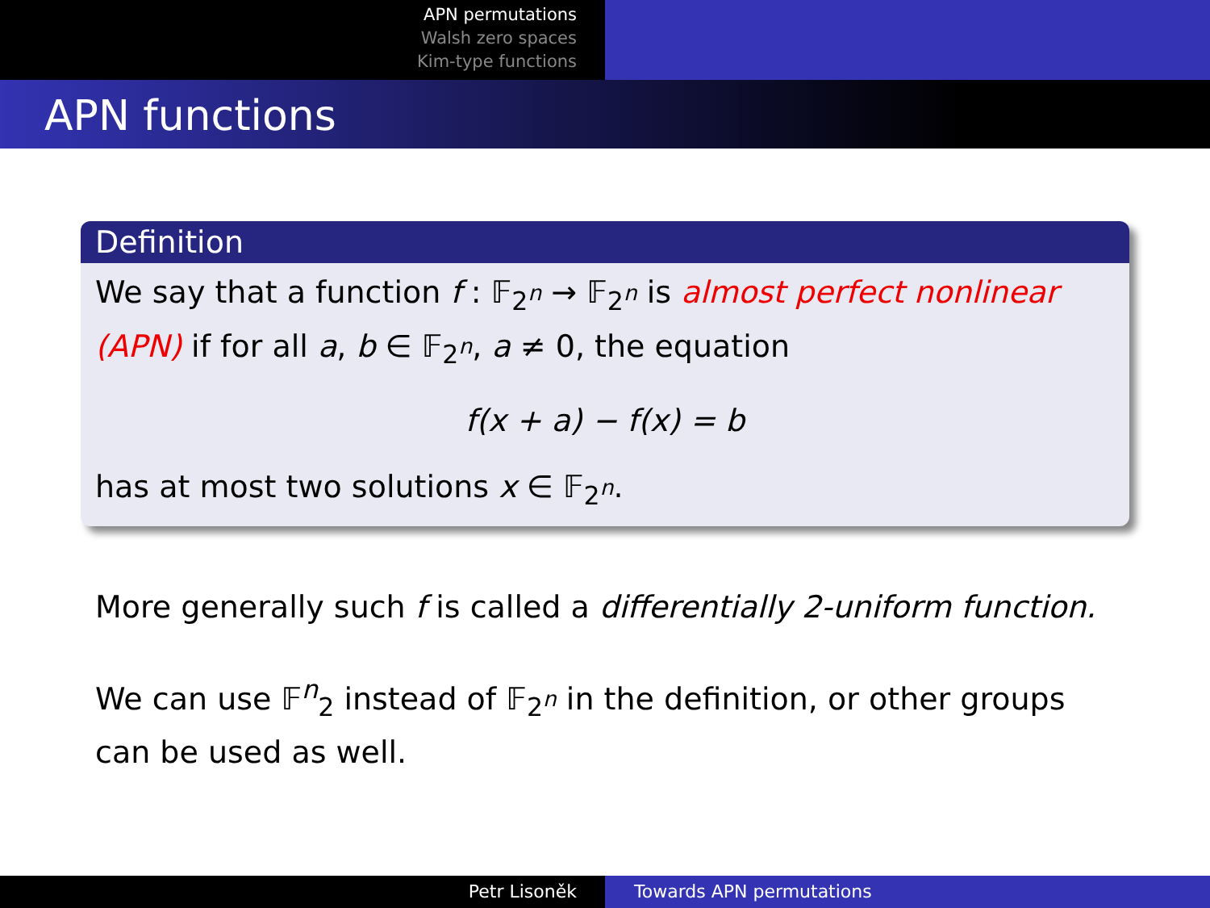APN permutations
Walsh zero spaces
Kim-type functions
APN functions
Definition
We say that a function f : 𝔽<sub>2<sup>n</sup></sub> → 𝔽<sub>2<sup>n</sup></sub> is almost perfect nonlinear (APN) if for all a, b ∈ 𝔽<sub>2<sup>n</sup></sub>, a ≠ 0, the equation
f(x + a) − f(x) = b
has at most two solutions x ∈ 𝔽<sub>2<sup>n</sup></sub>.
More generally such f is called a differentially 2-uniform function.
We can use 𝔽<sup>n</sup><sub>2</sub> instead of 𝔽<sub>2<sup>n</sup></sub> in the definition, or other groups can be used as well.
Petr Lisoněk Towards APN permutations